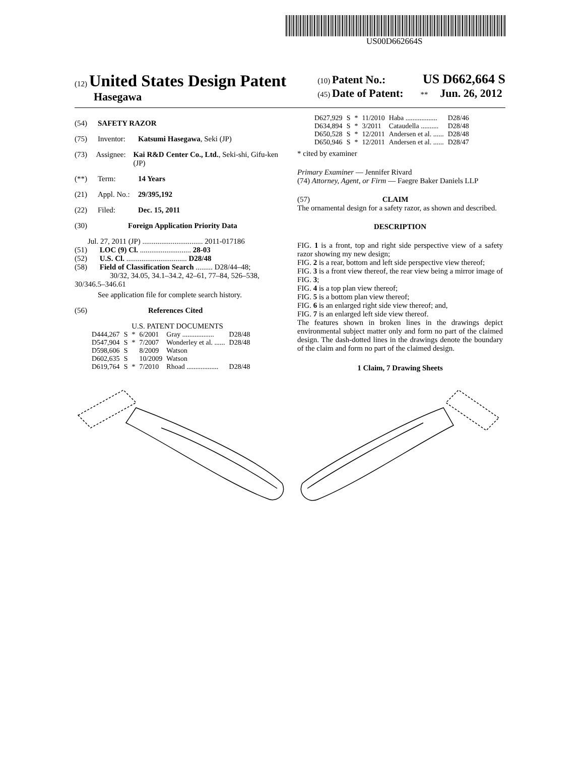US00D662664S
(12) United States Design Patent
Hasegawa
(10) Patent No.: US D662,664 S
(45) Date of Patent: ** Jun. 26, 2012
(54) SAFETY RAZOR
(75) Inventor: Katsumi Hasegawa, Seki (JP)
(73) Assignee: Kai R&D Center Co., Ltd., Seki-shi, Gifu-ken (JP)
(**) Term: 14 Years
(21) Appl. No.: 29/395,192
(22) Filed: Dec. 15, 2011
(30) Foreign Application Priority Data
Jul. 27, 2011 (JP) ................................ 2011-017186
(51) LOC (9) Cl. ........................... 28-03
(52) U.S. Cl. ................................ D28/48
(58) Field of Classification Search ......... D28/44–48;
30/32, 34.05, 34.1–34.2, 42–61, 77–84, 526–538, 30/346.5–346.61
See application file for complete search history.
(56) References Cited
U.S. PATENT DOCUMENTS
| D444,267 | S | * | 6/2001 | Gray .................. | D28/48 |
| D547,904 | S | * | 7/2007 | Wonderley et al. ...... | D28/48 |
| D598,606 | S | | 8/2009 | Watson | |
| D602,635 | S | | 10/2009 | Watson | |
| D619,764 | S | * | 7/2010 | Rhoad .................. | D28/48 |
| D627,929 | S | * | 11/2010 | Haba .................. | D28/46 |
| D634,894 | S | * | 3/2011 | Cataudella .......... | D28/48 |
| D650,528 | S | * | 12/2011 | Andersen et al. ...... | D28/48 |
| D650,946 | S | * | 12/2011 | Andersen et al. ...... | D28/47 |
* cited by examiner
Primary Examiner — Jennifer Rivard
(74) Attorney, Agent, or Firm — Faegre Baker Daniels LLP
(57) CLAIM
The ornamental design for a safety razor, as shown and described.
DESCRIPTION
FIG. 1 is a front, top and right side perspective view of a safety razor showing my new design;
FIG. 2 is a rear, bottom and left side perspective view thereof;
FIG. 3 is a front view thereof, the rear view being a mirror image of FIG. 3;
FIG. 4 is a top plan view thereof;
FIG. 5 is a bottom plan view thereof;
FIG. 6 is an enlarged right side view thereof; and,
FIG. 7 is an enlarged left side view thereof.
The features shown in broken lines in the drawings depict environmental subject matter only and form no part of the claimed design. The dash-dotted lines in the drawings denote the boundary of the claim and form no part of the claimed design.
1 Claim, 7 Drawing Sheets